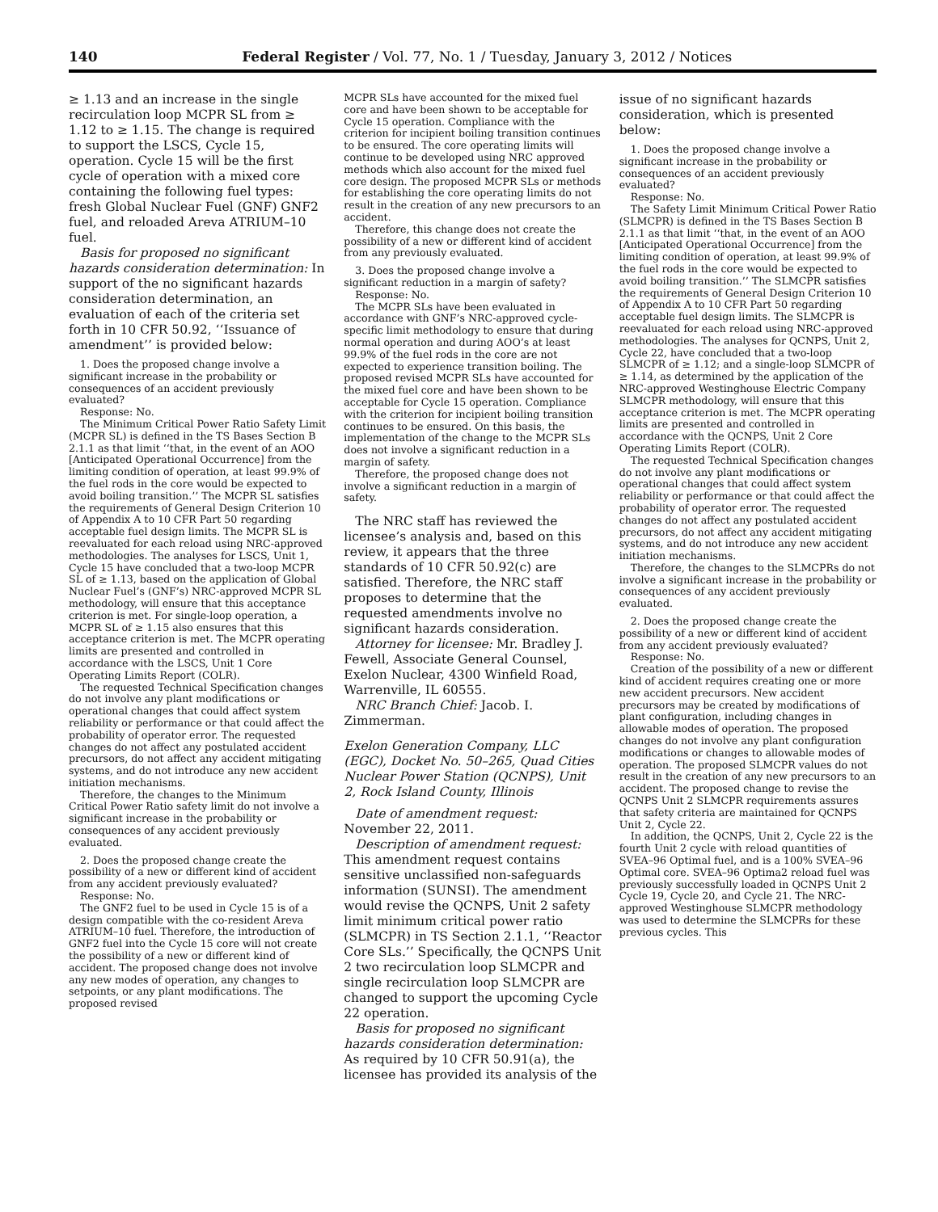140 Federal Register / Vol. 77, No. 1 / Tuesday, January 3, 2012 / Notices
≥ 1.13 and an increase in the single recirculation loop MCPR SL from ≥ 1.12 to ≥ 1.15. The change is required to support the LSCS, Cycle 15, operation. Cycle 15 will be the first cycle of operation with a mixed core containing the following fuel types: fresh Global Nuclear Fuel (GNF) GNF2 fuel, and reloaded Areva ATRIUM–10 fuel.
Basis for proposed no significant hazards consideration determination: In support of the no significant hazards consideration determination, an evaluation of each of the criteria set forth in 10 CFR 50.92, ‘‘Issuance of amendment’’ is provided below:
1. Does the proposed change involve a significant increase in the probability or consequences of an accident previously evaluated?
Response: No.
The Minimum Critical Power Ratio Safety Limit (MCPR SL) is defined in the TS Bases Section B 2.1.1 as that limit ‘‘that, in the event of an AOO [Anticipated Operational Occurrence] from the limiting condition of operation, at least 99.9% of the fuel rods in the core would be expected to avoid boiling transition.’’ The MCPR SL satisfies the requirements of General Design Criterion 10 of Appendix A to 10 CFR Part 50 regarding acceptable fuel design limits. The MCPR SL is reevaluated for each reload using NRC-approved methodologies. The analyses for LSCS, Unit 1, Cycle 15 have concluded that a two-loop MCPR SL of ≥ 1.13, based on the application of Global Nuclear Fuel’s (GNF’s) NRC-approved MCPR SL methodology, will ensure that this acceptance criterion is met. For single-loop operation, a MCPR SL of ≥ 1.15 also ensures that this acceptance criterion is met. The MCPR operating limits are presented and controlled in accordance with the LSCS, Unit 1 Core Operating Limits Report (COLR).
The requested Technical Specification changes do not involve any plant modifications or operational changes that could affect system reliability or performance or that could affect the probability of operator error. The requested changes do not affect any postulated accident precursors, do not affect any accident mitigating systems, and do not introduce any new accident initiation mechanisms.
Therefore, the changes to the Minimum Critical Power Ratio safety limit do not involve a significant increase in the probability or consequences of any accident previously evaluated.
2. Does the proposed change create the possibility of a new or different kind of accident from any accident previously evaluated?
Response: No.
The GNF2 fuel to be used in Cycle 15 is of a design compatible with the co-resident Areva ATRIUM–10 fuel. Therefore, the introduction of GNF2 fuel into the Cycle 15 core will not create the possibility of a new or different kind of accident. The proposed change does not involve any new modes of operation, any changes to setpoints, or any plant modifications. The proposed revised
MCPR SLs have accounted for the mixed fuel core and have been shown to be acceptable for Cycle 15 operation. Compliance with the criterion for incipient boiling transition continues to be ensured. The core operating limits will continue to be developed using NRC approved methods which also account for the mixed fuel core design. The proposed MCPR SLs or methods for establishing the core operating limits do not result in the creation of any new precursors to an accident.
Therefore, this change does not create the possibility of a new or different kind of accident from any previously evaluated.
3. Does the proposed change involve a significant reduction in a margin of safety?
Response: No.
The MCPR SLs have been evaluated in accordance with GNF’s NRC-approved cycle-specific limit methodology to ensure that during normal operation and during AOO’s at least 99.9% of the fuel rods in the core are not expected to experience transition boiling. The proposed revised MCPR SLs have accounted for the mixed fuel core and have been shown to be acceptable for Cycle 15 operation. Compliance with the criterion for incipient boiling transition continues to be ensured. On this basis, the implementation of the change to the MCPR SLs does not involve a significant reduction in a margin of safety.
Therefore, the proposed change does not involve a significant reduction in a margin of safety.
The NRC staff has reviewed the licensee’s analysis and, based on this review, it appears that the three standards of 10 CFR 50.92(c) are satisfied. Therefore, the NRC staff proposes to determine that the requested amendments involve no significant hazards consideration.
Attorney for licensee: Mr. Bradley J. Fewell, Associate General Counsel, Exelon Nuclear, 4300 Winfield Road, Warrenville, IL 60555.
NRC Branch Chief: Jacob. I. Zimmerman.
Exelon Generation Company, LLC (EGC), Docket No. 50–265, Quad Cities Nuclear Power Station (QCNPS), Unit 2, Rock Island County, Illinois
Date of amendment request: November 22, 2011.
Description of amendment request: This amendment request contains sensitive unclassified non-safeguards information (SUNSI). The amendment would revise the QCNPS, Unit 2 safety limit minimum critical power ratio (SLMCPR) in TS Section 2.1.1, ‘‘Reactor Core SLs.’’ Specifically, the QCNPS Unit 2 two recirculation loop SLMCPR and single recirculation loop SLMCPR are changed to support the upcoming Cycle 22 operation.
Basis for proposed no significant hazards consideration determination: As required by 10 CFR 50.91(a), the licensee has provided its analysis of the
issue of no significant hazards consideration, which is presented below:
1. Does the proposed change involve a significant increase in the probability or consequences of an accident previously evaluated?
Response: No.
The Safety Limit Minimum Critical Power Ratio (SLMCPR) is defined in the TS Bases Section B 2.1.1 as that limit ‘‘that, in the event of an AOO [Anticipated Operational Occurrence] from the limiting condition of operation, at least 99.9% of the fuel rods in the core would be expected to avoid boiling transition.’’ The SLMCPR satisfies the requirements of General Design Criterion 10 of Appendix A to 10 CFR Part 50 regarding acceptable fuel design limits. The SLMCPR is reevaluated for each reload using NRC-approved methodologies. The analyses for QCNPS, Unit 2, Cycle 22, have concluded that a two-loop SLMCPR of ≥ 1.12; and a single-loop SLMCPR of ≥ 1.14, as determined by the application of the NRC-approved Westinghouse Electric Company SLMCPR methodology, will ensure that this acceptance criterion is met. The MCPR operating limits are presented and controlled in accordance with the QCNPS, Unit 2 Core Operating Limits Report (COLR).
The requested Technical Specification changes do not involve any plant modifications or operational changes that could affect system reliability or performance or that could affect the probability of operator error. The requested changes do not affect any postulated accident precursors, do not affect any accident mitigating systems, and do not introduce any new accident initiation mechanisms.
Therefore, the changes to the SLMCPRs do not involve a significant increase in the probability or consequences of any accident previously evaluated.
2. Does the proposed change create the possibility of a new or different kind of accident from any accident previously evaluated?
Response: No.
Creation of the possibility of a new or different kind of accident requires creating one or more new accident precursors. New accident precursors may be created by modifications of plant configuration, including changes in allowable modes of operation. The proposed changes do not involve any plant configuration modifications or changes to allowable modes of operation. The proposed SLMCPR values do not result in the creation of any new precursors to an accident. The proposed change to revise the QCNPS Unit 2 SLMCPR requirements assures that safety criteria are maintained for QCNPS Unit 2, Cycle 22.
In addition, the QCNPS, Unit 2, Cycle 22 is the fourth Unit 2 cycle with reload quantities of SVEA–96 Optimal fuel, and is a 100% SVEA–96 Optimal core. SVEA–96 Optima2 reload fuel was previously successfully loaded in QCNPS Unit 2 Cycle 19, Cycle 20, and Cycle 21. The NRC-approved Westinghouse SLMCPR methodology was used to determine the SLMCPRs for these previous cycles. This